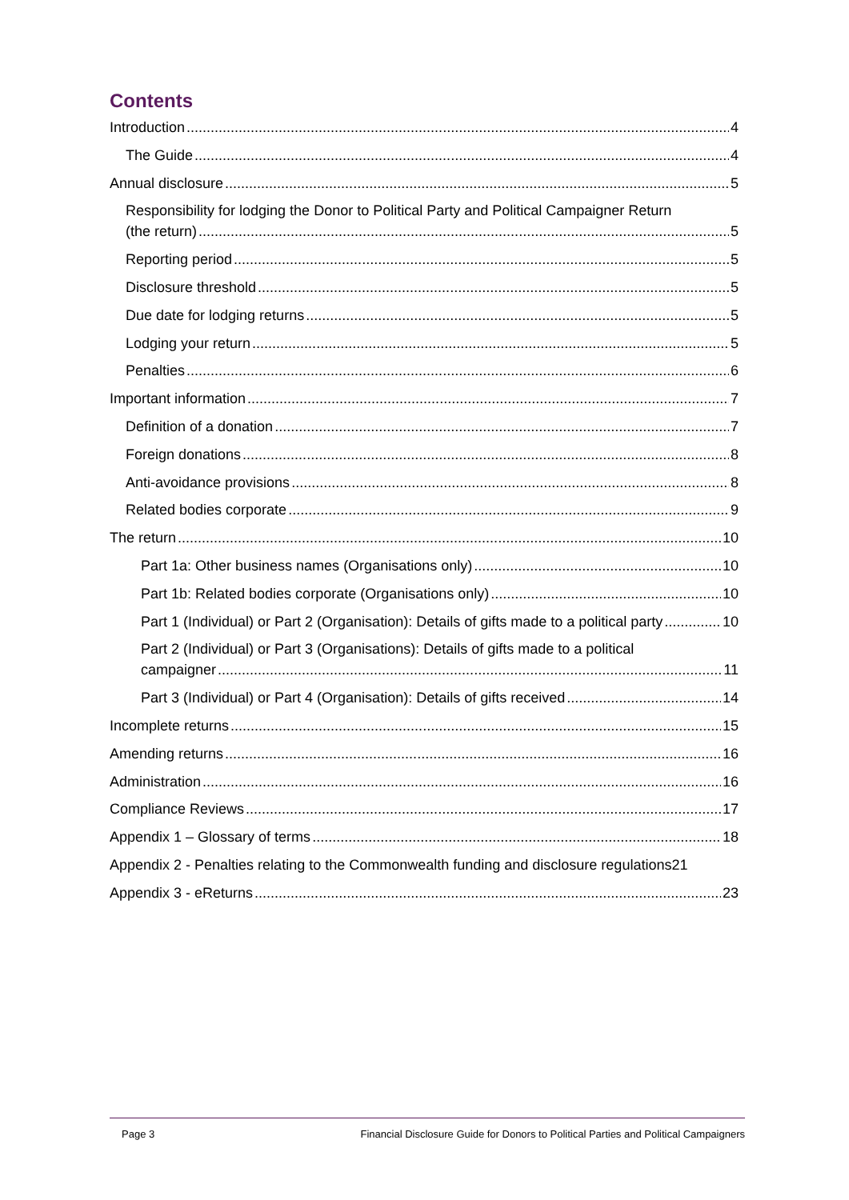Contents
Introduction 4
The Guide 4
Annual disclosure 5
Responsibility for lodging the Donor to Political Party and Political Campaigner Return
(the return) 5
Reporting period 5
Disclosure threshold 5
Due date for lodging returns 5
Lodging your return 5
Penalties 6
Important information 7
Definition of a donation 7
Foreign donations 8
Anti-avoidance provisions 8
Related bodies corporate 9
The return 10
Part 1a: Other business names (Organisations only) 10
Part 1b: Related bodies corporate (Organisations only) 10
Part 1 (Individual) or Part 2 (Organisation): Details of gifts made to a political party 10
Part 2 (Individual) or Part 3 (Organisations): Details of gifts made to a political
campaigner 11
Part 3 (Individual) or Part 4 (Organisation): Details of gifts received 14
Incomplete returns 15
Amending returns 16
Administration 16
Compliance Reviews 17
Appendix 1 – Glossary of terms 18
Appendix 2 - Penalties relating to the Commonwealth funding and disclosure regulations 21
Appendix 3 - eReturns 23
Page 3 Financial Disclosure Guide for Donors to Political Parties and Political Campaigners